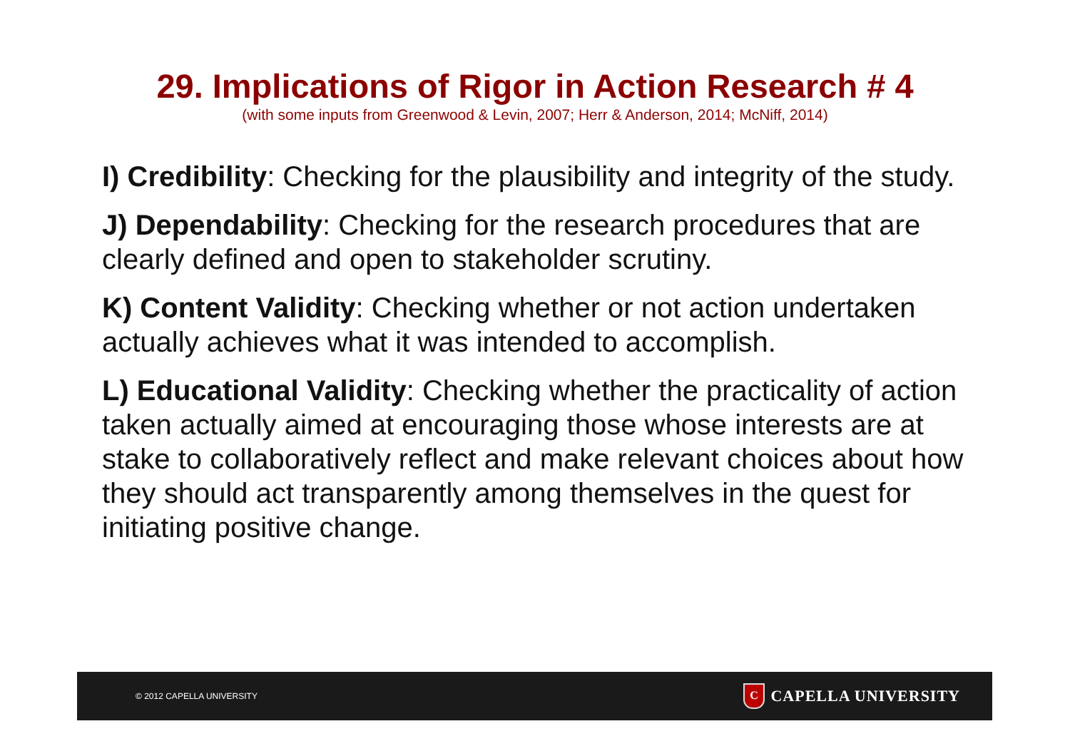29. Implications of Rigor in Action Research # 4
(with some inputs from Greenwood & Levin, 2007; Herr & Anderson, 2014; McNiff, 2014)
I) Credibility: Checking for the plausibility and integrity of the study.
J) Dependability: Checking for the research procedures that are clearly defined and open to stakeholder scrutiny.
K) Content Validity: Checking whether or not action undertaken actually achieves what it was intended to accomplish.
L) Educational Validity: Checking whether the practicality of action taken actually aimed at encouraging those whose interests are at stake to collaboratively reflect and make relevant choices about how they should act transparently among themselves in the quest for initiating positive change.
© 2012 CAPELLA UNIVERSITY
C
CAPELLA UNIVERSITY